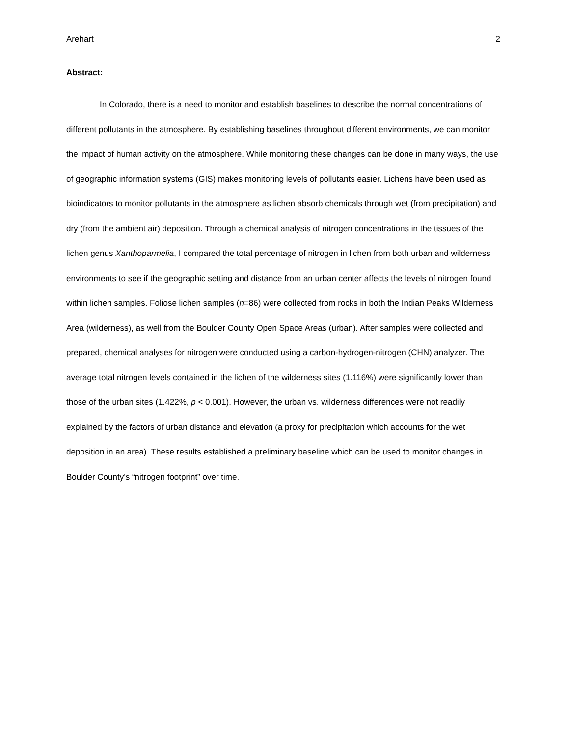Arehart 2
Abstract:
In Colorado, there is a need to monitor and establish baselines to describe the normal concentrations of different pollutants in the atmosphere. By establishing baselines throughout different environments, we can monitor the impact of human activity on the atmosphere. While monitoring these changes can be done in many ways, the use of geographic information systems (GIS) makes monitoring levels of pollutants easier. Lichens have been used as bioindicators to monitor pollutants in the atmosphere as lichen absorb chemicals through wet (from precipitation) and dry (from the ambient air) deposition. Through a chemical analysis of nitrogen concentrations in the tissues of the lichen genus Xanthoparmelia, I compared the total percentage of nitrogen in lichen from both urban and wilderness environments to see if the geographic setting and distance from an urban center affects the levels of nitrogen found within lichen samples. Foliose lichen samples (n=86) were collected from rocks in both the Indian Peaks Wilderness Area (wilderness), as well from the Boulder County Open Space Areas (urban). After samples were collected and prepared, chemical analyses for nitrogen were conducted using a carbon-hydrogen-nitrogen (CHN) analyzer. The average total nitrogen levels contained in the lichen of the wilderness sites (1.116%) were significantly lower than those of the urban sites (1.422%, p < 0.001). However, the urban vs. wilderness differences were not readily explained by the factors of urban distance and elevation (a proxy for precipitation which accounts for the wet deposition in an area). These results established a preliminary baseline which can be used to monitor changes in Boulder County’s “nitrogen footprint” over time.